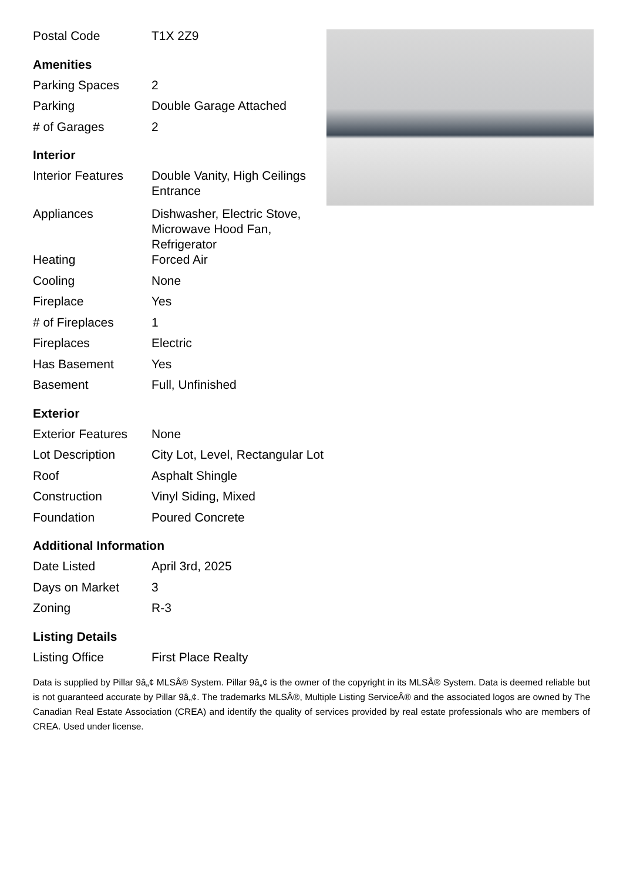| Postal Code | T1X 2Z9 |
Amenities
| Parking Spaces | 2 |
| Parking | Double Garage Attached |
| # of Garages | 2 |
Interior
| Interior Features | Double Vanity, High Ceilings Entrance |
| Appliances | Dishwasher, Electric Stove, Microwave Hood Fan, Refrigerator |
| Heating | Forced Air |
| Cooling | None |
| Fireplace | Yes |
| # of Fireplaces | 1 |
| Fireplaces | Electric |
| Has Basement | Yes |
| Basement | Full, Unfinished |
Exterior
| Exterior Features | None |
| Lot Description | City Lot, Level, Rectangular Lot |
| Roof | Asphalt Shingle |
| Construction | Vinyl Siding, Mixed |
| Foundation | Poured Concrete |
Additional Information
| Date Listed | April 3rd, 2025 |
| Days on Market | 3 |
| Zoning | R-3 |
Listing Details
| Listing Office | First Place Realty |
Data is supplied by Pillar 9â„¢ MLSÂ® System. Pillar 9â„¢ is the owner of the copyright in its MLSÂ® System. Data is deemed reliable but is not guaranteed accurate by Pillar 9â„¢. The trademarks MLSÂ®, Multiple Listing ServiceÂ® and the associated logos are owned by The Canadian Real Estate Association (CREA) and identify the quality of services provided by real estate professionals who are members of CREA. Used under license.